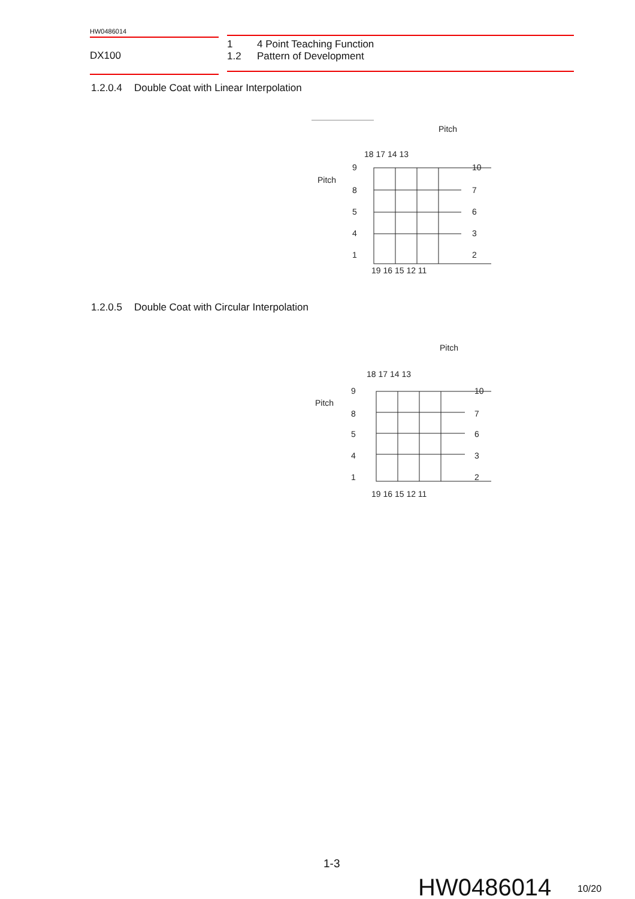HW0486014
DX100
1 4 Point Teaching Function
1.2 Pattern of Development
1.2.0.4 Double Coat with Linear Interpolation
Pitch
Pitch
18 17 14 13
10
9
8
7
5
6
4
3
1
2
19 16 15 12 11
1.2.0.5 Double Coat with Circular Interpolation
Pitch
Pitch
18 17 14 13
10
9
8
7
5
6
4
3
1
2
19 16 15 12 11
1-3
HW0486014 10/20